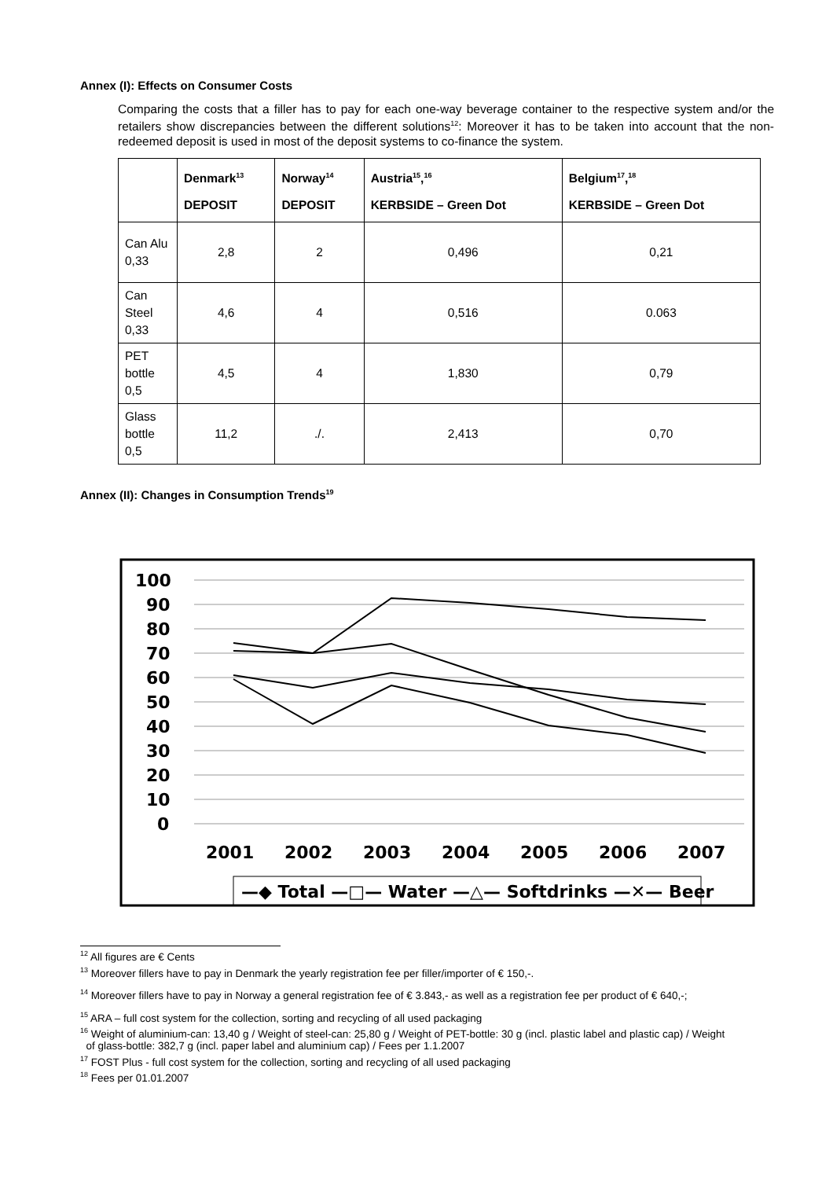Annex (I): Effects on Consumer Costs
Comparing the costs that a filler has to pay for each one-way beverage container to the respective system and/or the retailers show discrepancies between the different solutions<sup>12</sup>: Moreover it has to be taken into account that the non-redeemed deposit is used in most of the deposit systems to co-finance the system.
| | Denmark<sup>13</sup> DEPOSIT | Norway<sup>14</sup> DEPOSIT | Austria<sup>15</sup>,<sup>16</sup> KERBSIDE – Green Dot | Belgium<sup>17</sup>,<sup>18</sup> KERBSIDE – Green Dot |
| --- | --- | --- | --- | --- |
| Can Alu 0,33 | 2,8 | 2 | 0,496 | 0,21 |
| Can Steel 0,33 | 4,6 | 4 | 0,516 | 0.063 |
| PET bottle 0,5 | 4,5 | 4 | 1,830 | 0,79 |
| Glass bottle 0,5 | 11,2 | ./. | 2,413 | 0,70 |
Annex (II): Changes in Consumption Trends<sup>19</sup>
100
90
80
70
60
50
40
30
20
10
0
2001
2002
2003
2004
2005
2006
2007
—◆ Total —□— Water —△— Softdrinks —✕— Beer
<sup>12</sup> All figures are € Cents
<sup>13</sup> Moreover fillers have to pay in Denmark the yearly registration fee per filler/importer of € 150,-.
<sup>14</sup> Moreover fillers have to pay in Norway a general registration fee of € 3.843,- as well as a registration fee per product of € 640,-;
<sup>15</sup> ARA – full cost system for the collection, sorting and recycling of all used packaging
<sup>16</sup> Weight of aluminium-can: 13,40 g / Weight of steel-can: 25,80 g / Weight of PET-bottle: 30 g (incl. plastic label and plastic cap) / Weight
of glass-bottle: 382,7 g (incl. paper label and aluminium cap) / Fees per 1.1.2007
<sup>17</sup> FOST Plus - full cost system for the collection, sorting and recycling of all used packaging
<sup>18</sup> Fees per 01.01.2007